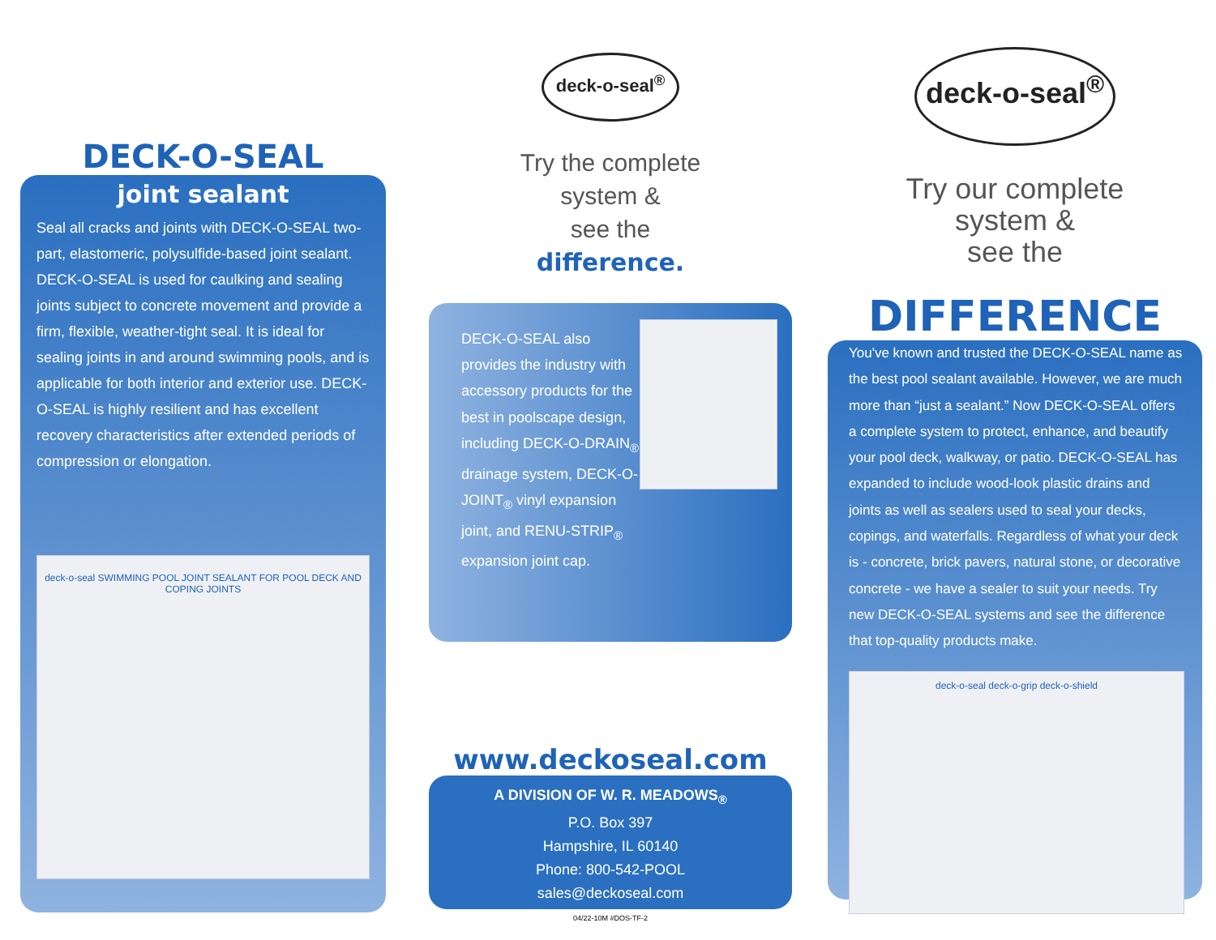DECK-O-SEAL
joint sealant
Seal all cracks and joints with DECK-O-SEAL two-part, elastomeric, polysulfide-based joint sealant. DECK-O-SEAL is used for caulking and sealing joints subject to concrete movement and provide a firm, flexible, weather-tight seal. It is ideal for sealing joints in and around swimming pools, and is applicable for both interior and exterior use. DECK-O-SEAL is highly resilient and has excellent recovery characteristics after extended periods of compression or elongation.
deck-o-seal SWIMMING POOL JOINT SEALANT FOR POOL DECK AND COPING JOINTS
deck-o-seal<sup>®</sup>
Try the complete
system &
see the
difference.
DECK-O-SEAL also provides the industry with accessory products for the best in poolscape design, including DECK-O-DRAIN<sub>®</sub> drainage system, DECK-O-JOINT<sub>®</sub> vinyl expansion joint, and RENU-STRIP<sub>®</sub> expansion joint cap.
www.deckoseal.com
A DIVISION OF W. R. MEADOWS<sub>®</sub>
P.O. Box 397
Hampshire, IL 60140
Phone: 800-542-POOL
sales@deckoseal.com
04/22-10M #DOS-TF-2
deck-o-seal<sup>®</sup>
Try our complete
system &
see the
DIFFERENCE
You've known and trusted the DECK-O-SEAL name as the best pool sealant available. However, we are much more than “just a sealant.” Now DECK-O-SEAL offers a complete system to protect, enhance, and beautify your pool deck, walkway, or patio. DECK-O-SEAL has expanded to include wood-look plastic drains and joints as well as sealers used to seal your decks, copings, and waterfalls. Regardless of what your deck is - concrete, brick pavers, natural stone, or decorative concrete - we have a sealer to suit your needs. Try new DECK-O-SEAL systems and see the difference that top-quality products make.
deck-o-seal deck-o-grip deck-o-shield